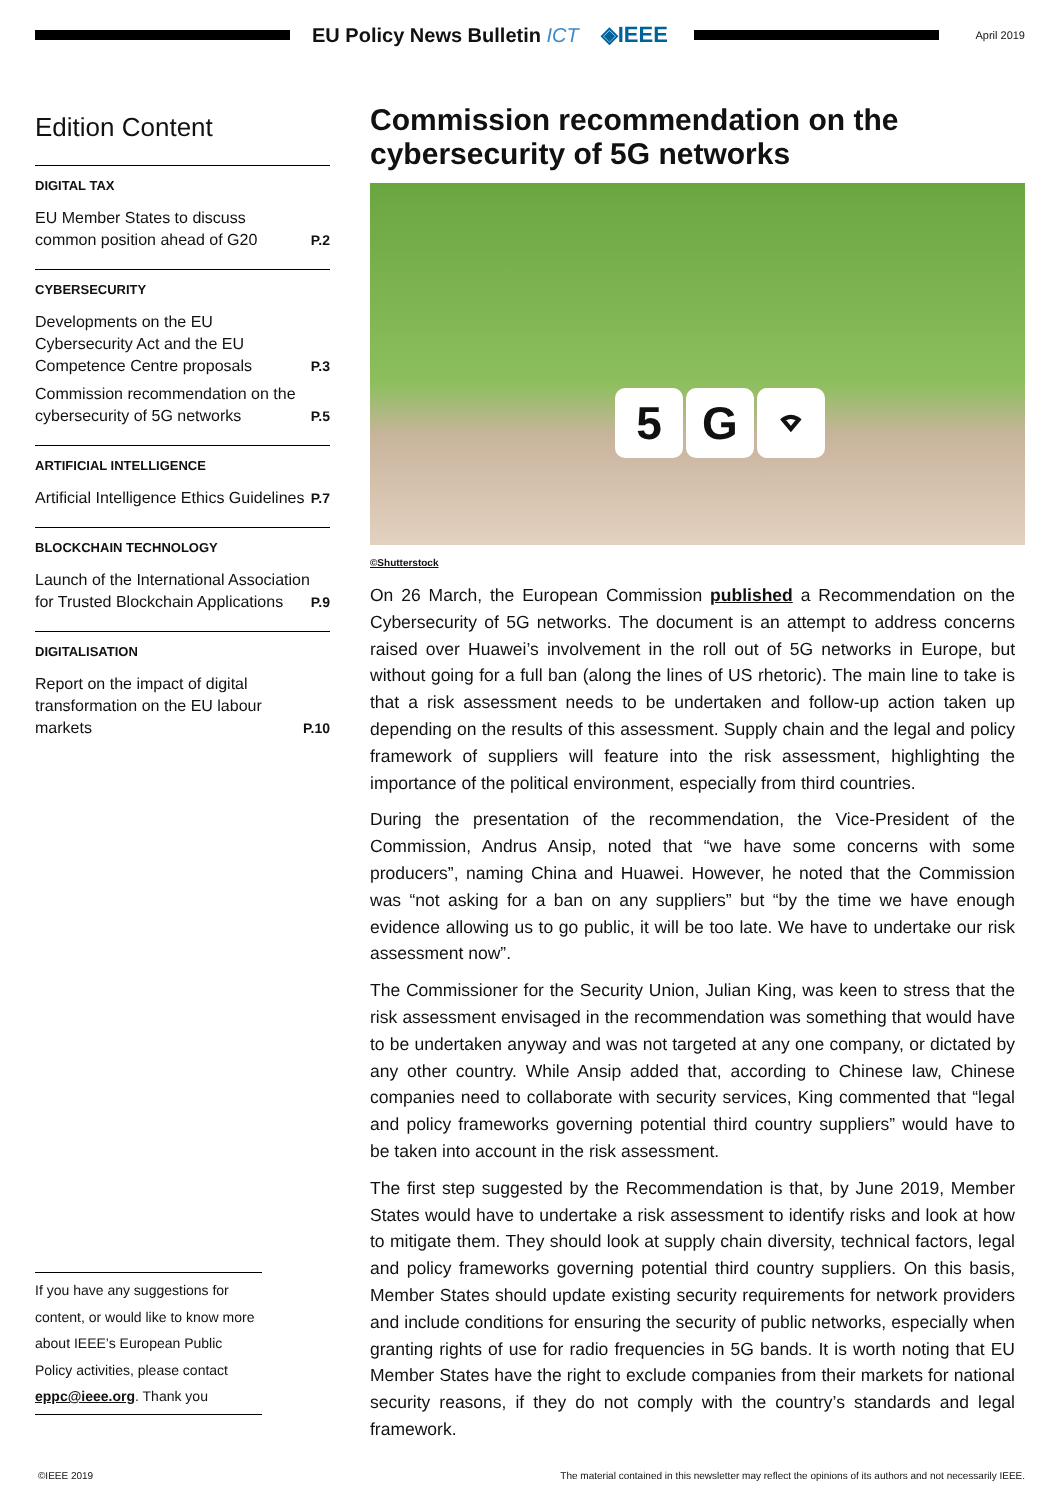EU Policy News Bulletin ICT ◈IEEE
April 2019
Edition Content
DIGITAL TAX
EU Member States to discuss common position ahead of G20 P.2
CYBERSECURITY
Developments on the EU Cybersecurity Act and the EU Competence Centre proposals P.3
Commission recommendation on the cybersecurity of 5G networks P.5
ARTIFICIAL INTELLIGENCE
Artificial Intelligence Ethics Guidelines P.7
BLOCKCHAIN TECHNOLOGY
Launch of the International Association for Trusted Blockchain Applications P.9
DIGITALISATION
Report on the impact of digital transformation on the EU labour markets P.10
If you have any suggestions for content, or would like to know more about IEEE’s European Public Policy activities, please contact eppc@ieee.org. Thank you
Commission recommendation on the cybersecurity of 5G networks
5 G ⌔
©Shutterstock
On 26 March, the European Commission published a Recommendation on the Cybersecurity of 5G networks. The document is an attempt to address concerns raised over Huawei’s involvement in the roll out of 5G networks in Europe, but without going for a full ban (along the lines of US rhetoric). The main line to take is that a risk assessment needs to be undertaken and follow-up action taken up depending on the results of this assessment. Supply chain and the legal and policy framework of suppliers will feature into the risk assessment, highlighting the importance of the political environment, especially from third countries.
During the presentation of the recommendation, the Vice-President of the Commission, Andrus Ansip, noted that “we have some concerns with some producers”, naming China and Huawei. However, he noted that the Commission was “not asking for a ban on any suppliers” but “by the time we have enough evidence allowing us to go public, it will be too late. We have to undertake our risk assessment now”.
The Commissioner for the Security Union, Julian King, was keen to stress that the risk assessment envisaged in the recommendation was something that would have to be undertaken anyway and was not targeted at any one company, or dictated by any other country. While Ansip added that, according to Chinese law, Chinese companies need to collaborate with security services, King commented that “legal and policy frameworks governing potential third country suppliers” would have to be taken into account in the risk assessment.
The first step suggested by the Recommendation is that, by June 2019, Member States would have to undertake a risk assessment to identify risks and look at how to mitigate them. They should look at supply chain diversity, technical factors, legal and policy frameworks governing potential third country suppliers. On this basis, Member States should update existing security requirements for network providers and include conditions for ensuring the security of public networks, especially when granting rights of use for radio frequencies in 5G bands. It is worth noting that EU Member States have the right to exclude companies from their markets for national security reasons, if they do not comply with the country’s standards and legal framework.
©IEEE 2019 The material contained in this newsletter may reflect the opinions of its authors and not necessarily IEEE.